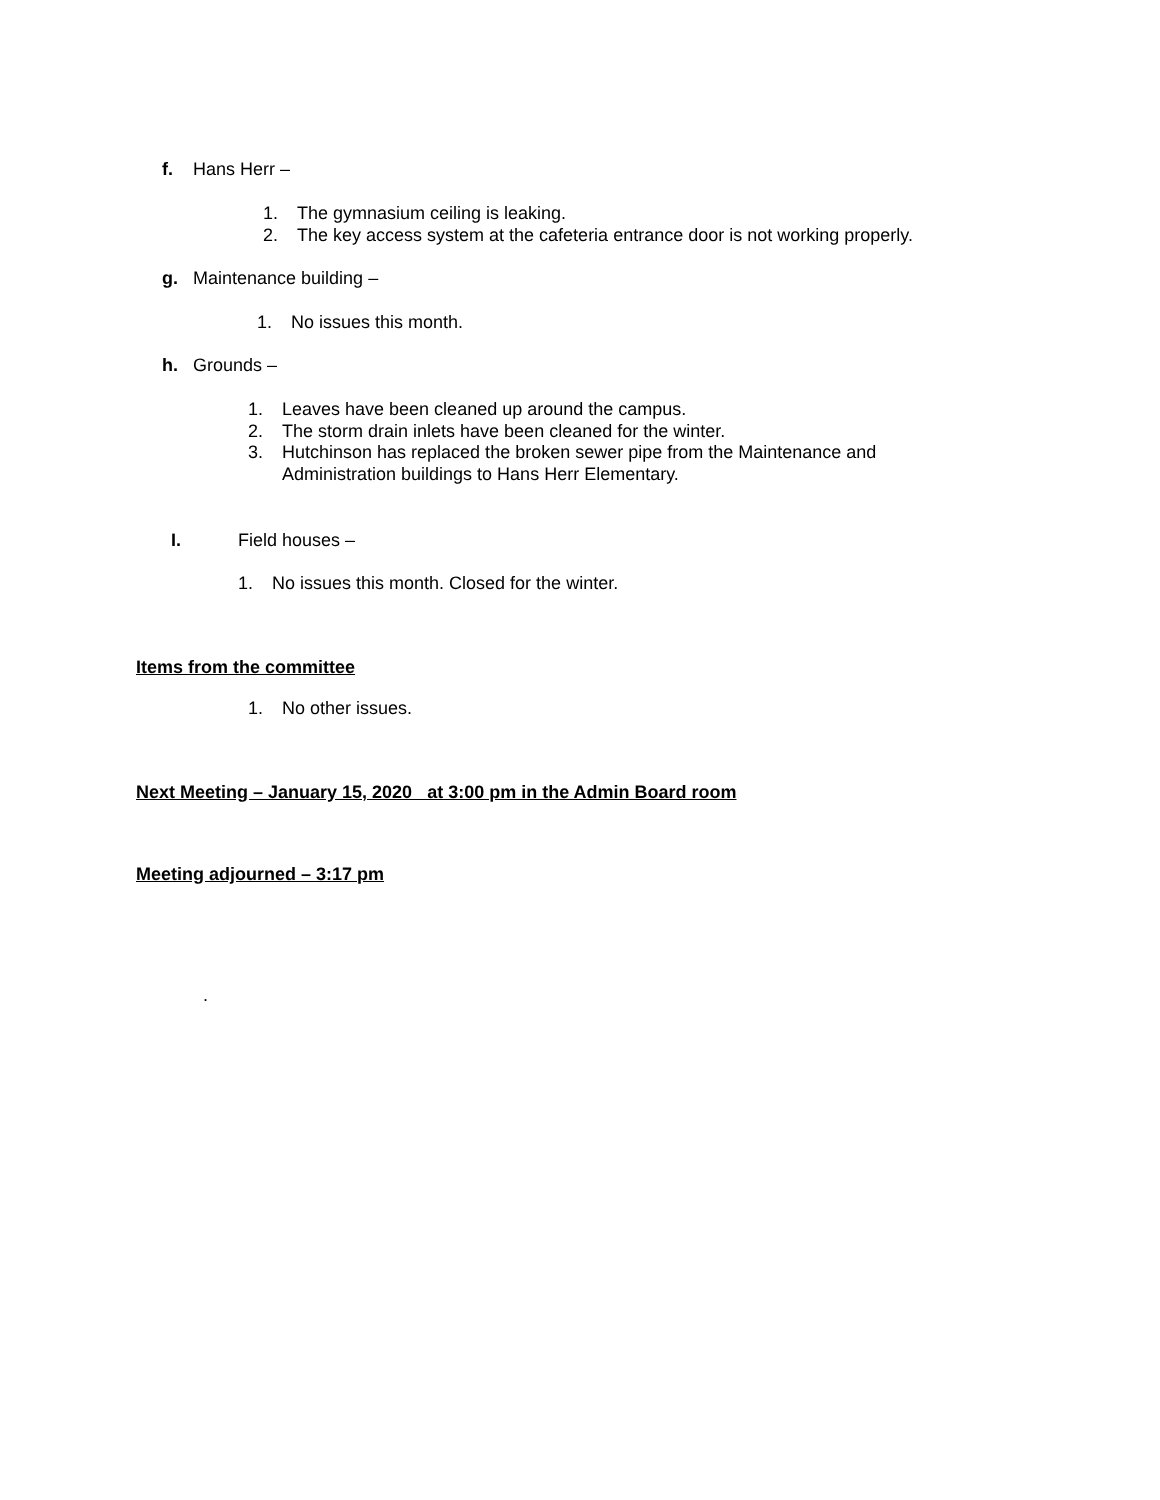f. Hans Herr –
1. The gymnasium ceiling is leaking.
2. The key access system at the cafeteria entrance door is not working properly.
g. Maintenance building –
1. No issues this month.
h. Grounds –
1. Leaves have been cleaned up around the campus.
2. The storm drain inlets have been cleaned for the winter.
3. Hutchinson has replaced the broken sewer pipe from the Maintenance and
Administration buildings to Hans Herr Elementary.
I. Field houses –
1. No issues this month. Closed for the winter.
Items from the committee
1. No other issues.
Next Meeting – January 15, 2020 at 3:00 pm in the Admin Board room
Meeting adjourned – 3:17 pm
.